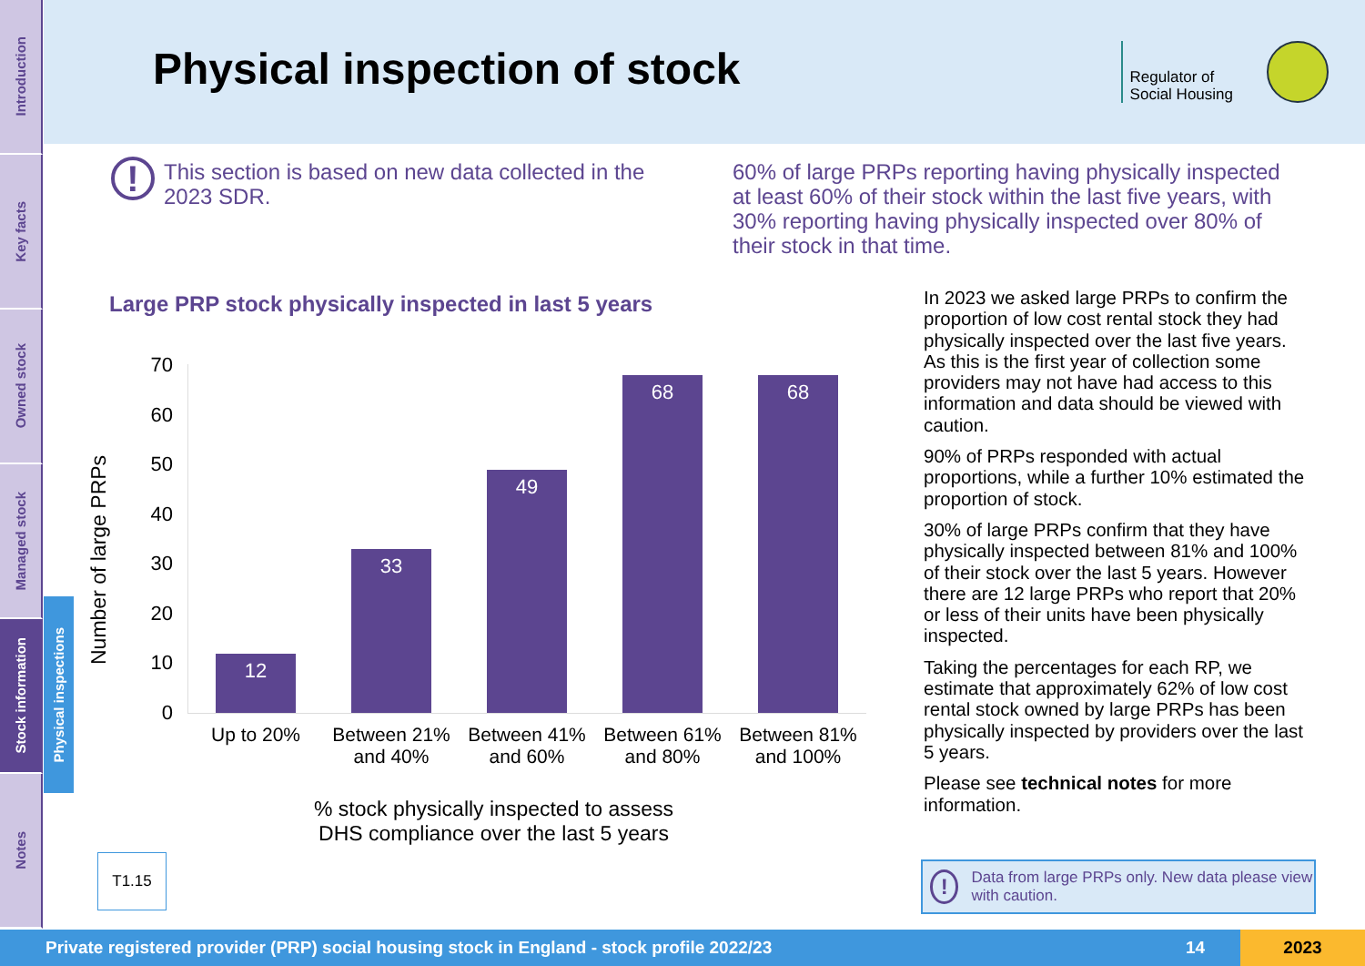Introduction
Key facts
Owned stock
Managed stock
Stock information
Notes
Physical inspections
Physical inspection of stock
Regulator of
Social Housing
!
This section is based on new data collected in the 2023 SDR.
60% of large PRPs reporting having physically inspected at least 60% of their stock within the last five years, with 30% reporting having physically inspected over 80% of their stock in that time.
Large PRP stock physically inspected in last 5 years
Number of large PRPs
70
60
50
40
30
20
10
0
12 33 49 68 68
Up to 20%
Between 21% and 40%
Between 41% and 60%
Between 61% and 80%
Between 81% and 100%
% stock physically inspected to assess DHS compliance over the last 5 years
T1.15
In 2023 we asked large PRPs to confirm the proportion of low cost rental stock they had physically inspected over the last five years. As this is the first year of collection some providers may not have had access to this information and data should be viewed with caution.
90% of PRPs responded with actual proportions, while a further 10% estimated the proportion of stock.
30% of large PRPs confirm that they have physically inspected between 81% and 100% of their stock over the last 5 years. However there are 12 large PRPs who report that 20% or less of their units have been physically inspected.
Taking the percentages for each RP, we estimate that approximately 62% of low cost rental stock owned by large PRPs has been physically inspected by providers over the last 5 years.
Please see technical notes for more information.
!
Data from large PRPs only. New data please view with caution.
Private registered provider (PRP) social housing stock in England - stock profile 2022/23 14 2023